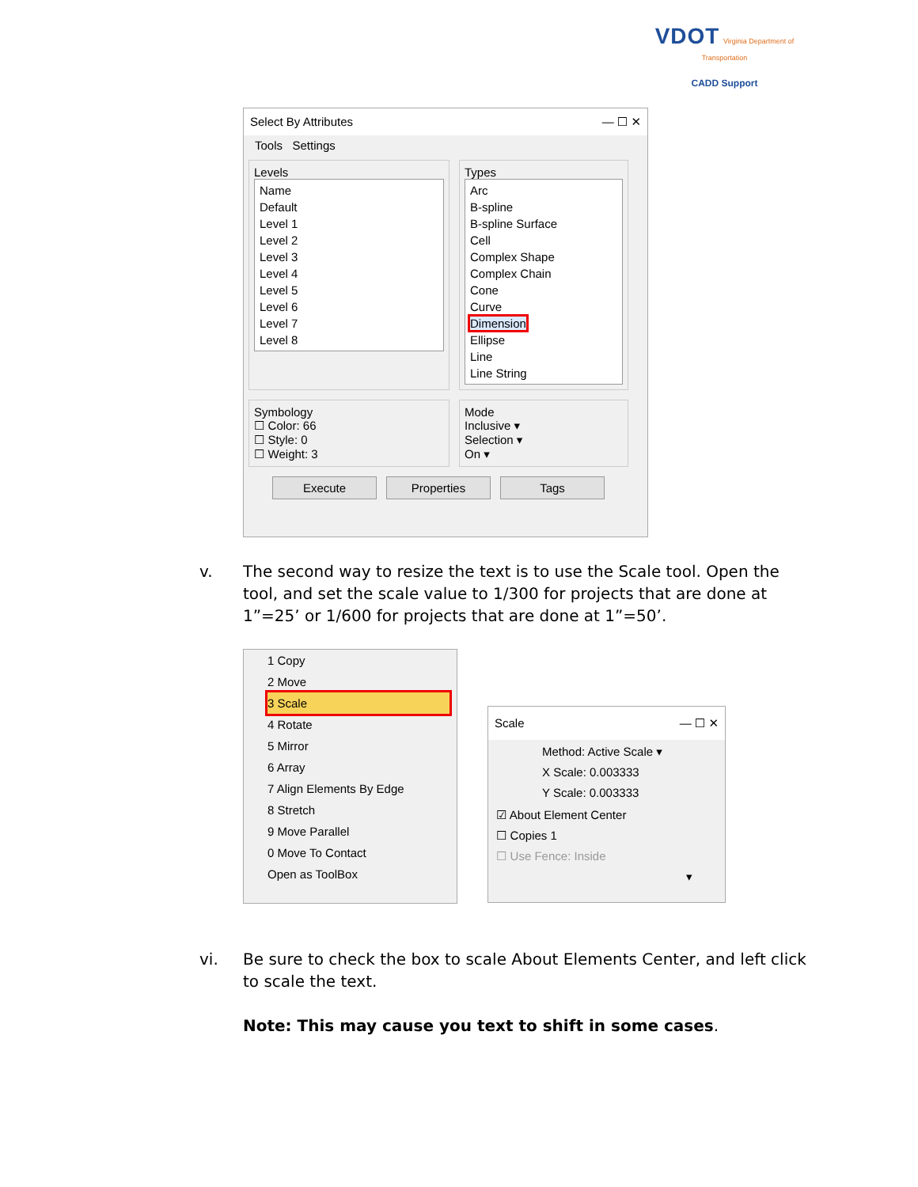VDOT Virginia Department of Transportation
CADD Support
Select By Attributes — ☐ ✕
Tools Settings
Levels
Name
Default
Level 1
Level 2
Level 3
Level 4
Level 5
Level 6
Level 7
Level 8
Types
Arc
B-spline
B-spline Surface
Cell
Complex Shape
Complex Chain
Cone
Curve
Dimension
Ellipse
Line
Line String
Symbology
☐ Color: 66
☐ Style: 0
☐ Weight: 3
Mode
Inclusive ▾
Selection ▾
On ▾
Execute Properties Tags
v. The second way to resize the text is to use the Scale tool. Open the tool, and set the scale value to 1/300 for projects that are done at 1”=25’ or 1/600 for projects that are done at 1”=50’.
1 Copy
2 Move
3 Scale
4 Rotate
5 Mirror
6 Array
7 Align Elements By Edge
8 Stretch
9 Move Parallel
0 Move To Contact
Open as ToolBox
Scale — ☐ ✕
Method: Active Scale ▾
X Scale: 0.003333
Y Scale: 0.003333
☑ About Element Center
☐ Copies 1
☐ Use Fence: Inside
▾
vi. Be sure to check the box to scale About Elements Center, and left click to scale the text.
Note: This may cause you text to shift in some cases.